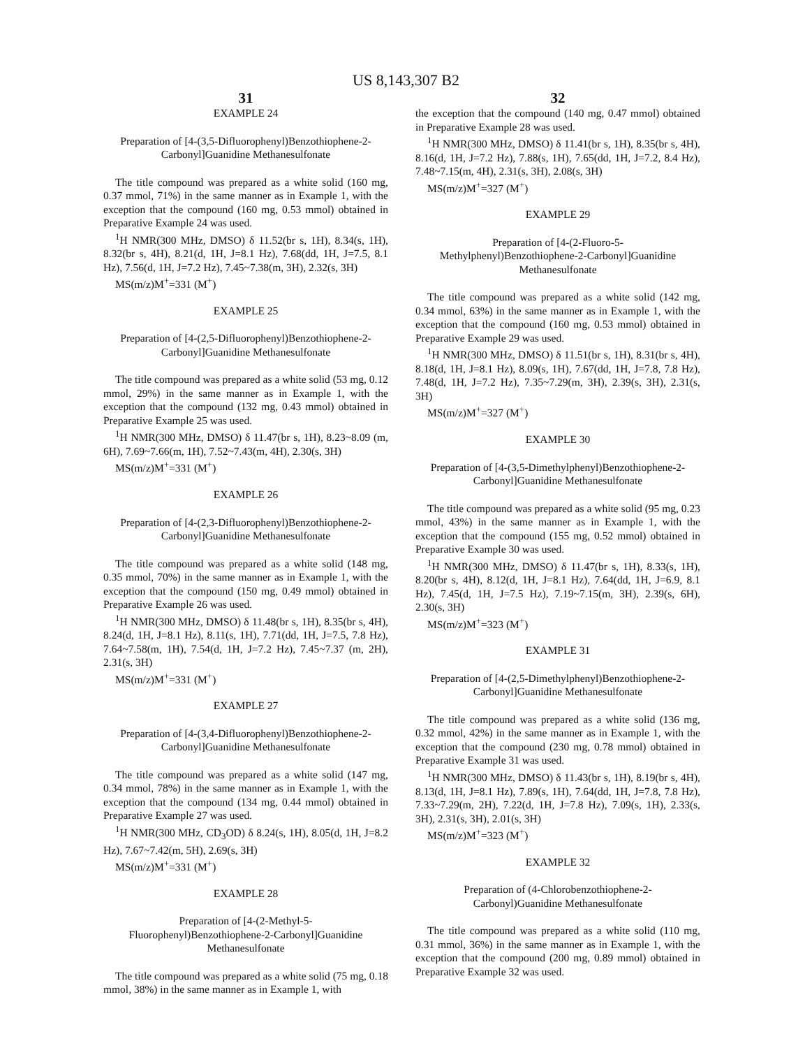US 8,143,307 B2
31
EXAMPLE 24
Preparation of [4-(3,5-Difluorophenyl)Benzothiophene-2-Carbonyl]Guanidine Methanesulfonate
The title compound was prepared as a white solid (160 mg, 0.37 mmol, 71%) in the same manner as in Example 1, with the exception that the compound (160 mg, 0.53 mmol) obtained in Preparative Example 24 was used.
<sup>1</sup>H NMR(300 MHz, DMSO) δ 11.52(br s, 1H), 8.34(s, 1H), 8.32(br s, 4H), 8.21(d, 1H, J=8.1 Hz), 7.68(dd, 1H, J=7.5, 8.1 Hz), 7.56(d, 1H, J=7.2 Hz), 7.45~7.38(m, 3H), 2.32(s, 3H)
MS(m/z)M<sup>+</sup>=331 (M<sup>+</sup>)
EXAMPLE 25
Preparation of [4-(2,5-Difluorophenyl)Benzothiophene-2-Carbonyl]Guanidine Methanesulfonate
The title compound was prepared as a white solid (53 mg, 0.12 mmol, 29%) in the same manner as in Example 1, with the exception that the compound (132 mg, 0.43 mmol) obtained in Preparative Example 25 was used.
<sup>1</sup>H NMR(300 MHz, DMSO) δ 11.47(br s, 1H), 8.23~8.09 (m, 6H), 7.69~7.66(m, 1H), 7.52~7.43(m, 4H), 2.30(s, 3H)
MS(m/z)M<sup>+</sup>=331 (M<sup>+</sup>)
EXAMPLE 26
Preparation of [4-(2,3-Difluorophenyl)Benzothiophene-2-Carbonyl]Guanidine Methanesulfonate
The title compound was prepared as a white solid (148 mg, 0.35 mmol, 70%) in the same manner as in Example 1, with the exception that the compound (150 mg, 0.49 mmol) obtained in Preparative Example 26 was used.
<sup>1</sup>H NMR(300 MHz, DMSO) δ 11.48(br s, 1H), 8.35(br s, 4H), 8.24(d, 1H, J=8.1 Hz), 8.11(s, 1H), 7.71(dd, 1H, J=7.5, 7.8 Hz), 7.64~7.58(m, 1H), 7.54(d, 1H, J=7.2 Hz), 7.45~7.37 (m, 2H), 2.31(s, 3H)
MS(m/z)M<sup>+</sup>=331 (M<sup>+</sup>)
EXAMPLE 27
Preparation of [4-(3,4-Difluorophenyl)Benzothiophene-2-Carbonyl]Guanidine Methanesulfonate
The title compound was prepared as a white solid (147 mg, 0.34 mmol, 78%) in the same manner as in Example 1, with the exception that the compound (134 mg, 0.44 mmol) obtained in Preparative Example 27 was used.
<sup>1</sup>H NMR(300 MHz, CD<sub>3</sub>OD) δ 8.24(s, 1H), 8.05(d, 1H, J=8.2 Hz), 7.67~7.42(m, 5H), 2.69(s, 3H)
MS(m/z)M<sup>+</sup>=331 (M<sup>+</sup>)
EXAMPLE 28
Preparation of [4-(2-Methyl-5-Fluorophenyl)Benzothiophene-2-Carbonyl]Guanidine Methanesulfonate
The title compound was prepared as a white solid (75 mg, 0.18 mmol, 38%) in the same manner as in Example 1, with
32
the exception that the compound (140 mg, 0.47 mmol) obtained in Preparative Example 28 was used.
<sup>1</sup>H NMR(300 MHz, DMSO) δ 11.41(br s, 1H), 8.35(br s, 4H), 8.16(d, 1H, J=7.2 Hz), 7.88(s, 1H), 7.65(dd, 1H, J=7.2, 8.4 Hz), 7.48~7.15(m, 4H), 2.31(s, 3H), 2.08(s, 3H)
MS(m/z)M<sup>+</sup>=327 (M<sup>+</sup>)
EXAMPLE 29
Preparation of [4-(2-Fluoro-5-Methylphenyl)Benzothiophene-2-Carbonyl]Guanidine Methanesulfonate
The title compound was prepared as a white solid (142 mg, 0.34 mmol, 63%) in the same manner as in Example 1, with the exception that the compound (160 mg, 0.53 mmol) obtained in Preparative Example 29 was used.
<sup>1</sup>H NMR(300 MHz, DMSO) δ 11.51(br s, 1H), 8.31(br s, 4H), 8.18(d, 1H, J=8.1 Hz), 8.09(s, 1H), 7.67(dd, 1H, J=7.8, 7.8 Hz), 7.48(d, 1H, J=7.2 Hz), 7.35~7.29(m, 3H), 2.39(s, 3H), 2.31(s, 3H)
MS(m/z)M<sup>+</sup>=327 (M<sup>+</sup>)
EXAMPLE 30
Preparation of [4-(3,5-Dimethylphenyl)Benzothiophene-2-Carbonyl]Guanidine Methanesulfonate
The title compound was prepared as a white solid (95 mg, 0.23 mmol, 43%) in the same manner as in Example 1, with the exception that the compound (155 mg, 0.52 mmol) obtained in Preparative Example 30 was used.
<sup>1</sup>H NMR(300 MHz, DMSO) δ 11.47(br s, 1H), 8.33(s, 1H), 8.20(br s, 4H), 8.12(d, 1H, J=8.1 Hz), 7.64(dd, 1H, J=6.9, 8.1 Hz), 7.45(d, 1H, J=7.5 Hz), 7.19~7.15(m, 3H), 2.39(s, 6H), 2.30(s, 3H)
MS(m/z)M<sup>+</sup>=323 (M<sup>+</sup>)
EXAMPLE 31
Preparation of [4-(2,5-Dimethylphenyl)Benzothiophene-2-Carbonyl]Guanidine Methanesulfonate
The title compound was prepared as a white solid (136 mg, 0.32 mmol, 42%) in the same manner as in Example 1, with the exception that the compound (230 mg, 0.78 mmol) obtained in Preparative Example 31 was used.
<sup>1</sup>H NMR(300 MHz, DMSO) δ 11.43(br s, 1H), 8.19(br s, 4H), 8.13(d, 1H, J=8.1 Hz), 7.89(s, 1H), 7.64(dd, 1H, J=7.8, 7.8 Hz), 7.33~7.29(m, 2H), 7.22(d, 1H, J=7.8 Hz), 7.09(s, 1H), 2.33(s, 3H), 2.31(s, 3H), 2.01(s, 3H)
MS(m/z)M<sup>+</sup>=323 (M<sup>+</sup>)
EXAMPLE 32
Preparation of (4-Chlorobenzothiophene-2-Carbonyl)Guanidine Methanesulfonate
The title compound was prepared as a white solid (110 mg, 0.31 mmol, 36%) in the same manner as in Example 1, with the exception that the compound (200 mg, 0.89 mmol) obtained in Preparative Example 32 was used.